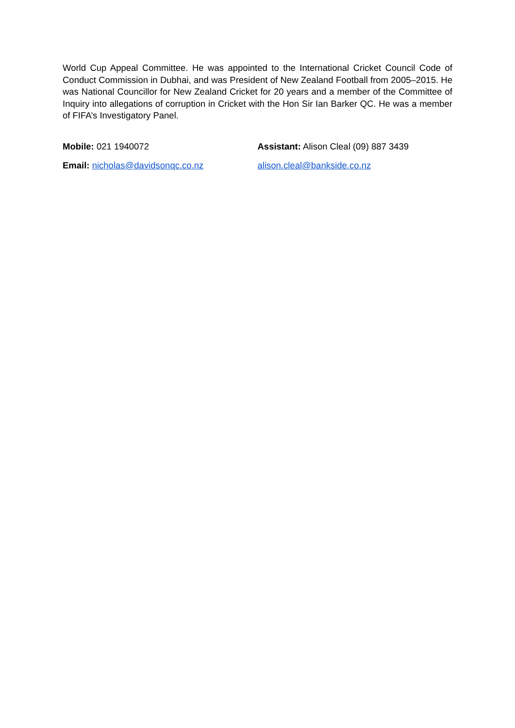World Cup Appeal Committee. He was appointed to the International Cricket Council Code of Conduct Commission in Dubhai, and was President of New Zealand Football from 2005–2015. He was National Councillor for New Zealand Cricket for 20 years and a member of the Committee of Inquiry into allegations of corruption in Cricket with the Hon Sir Ian Barker QC. He was a member of FIFA’s Investigatory Panel.
Mobile: 021 1940072 Assistant: Alison Cleal (09) 887 3439
Email: nicholas@davidsonqc.co.nz alison.cleal@bankside.co.nz